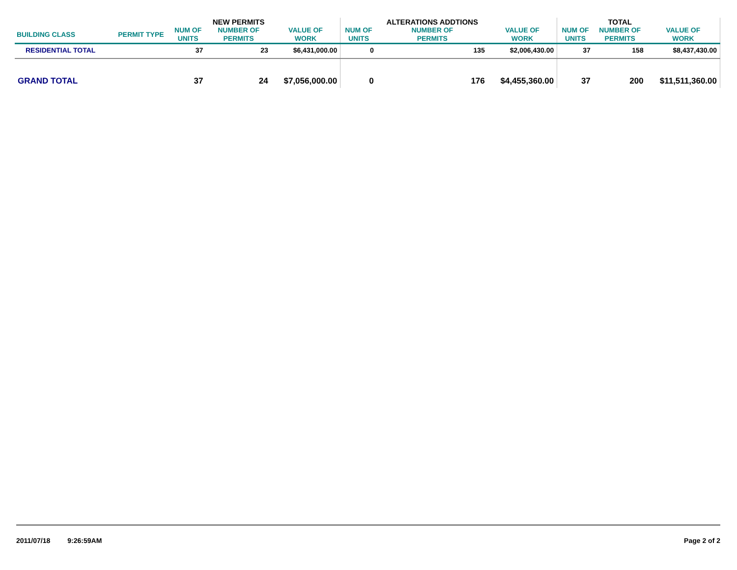| | | | NEW PERMITS | | | ALTERATIONS ADDTIONS | | | TOTAL | |
| --- | --- | --- | --- | --- | --- | --- | --- | --- | --- | --- |
| BUILDING CLASS | PERMIT TYPE | NUM OF UNITS | NUMBER OF PERMITS | VALUE OF WORK | NUM OF UNITS | NUMBER OF PERMITS | VALUE OF WORK | NUM OF UNITS | NUMBER OF PERMITS | VALUE OF WORK |
| RESIDENTIAL TOTAL | | 37 | 23 | $6,431,000.00 | 0 | 135 | $2,006,430.00 | 37 | 158 | $8,437,430.00 |
| GRAND TOTAL | | 37 | 24 | $7,056,000.00 | 0 | 176 | $4,455,360.00 | 37 | 200 | $11,511,360.00 |
2011/07/18 9:26:59AM Page 2 of 2